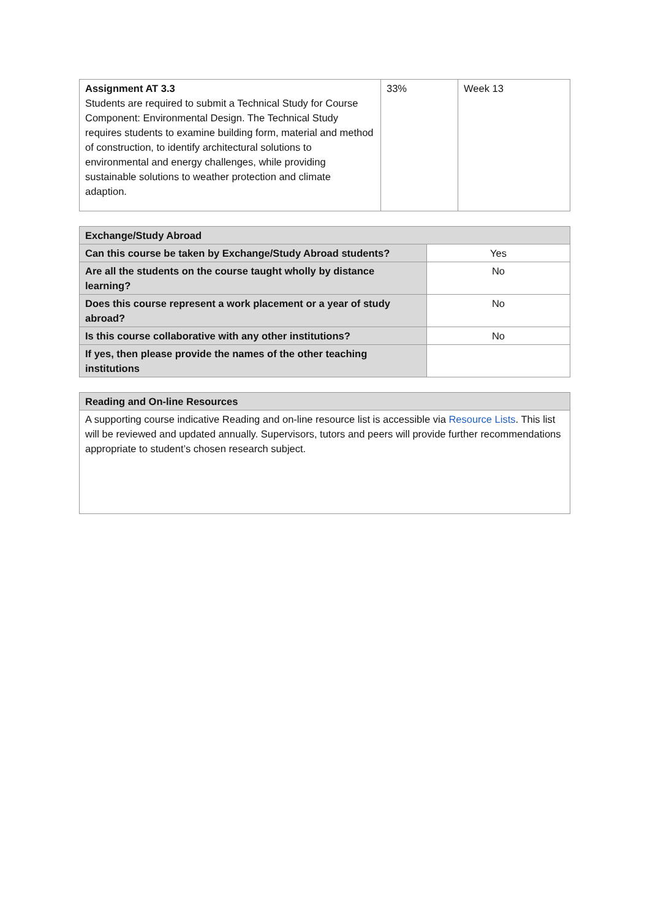| Assignment AT 3.3 Students are required to submit a Technical Study for Course Component: Environmental Design. The Technical Study requires students to examine building form, material and method of construction, to identify architectural solutions to environmental and energy challenges, while providing sustainable solutions to weather protection and climate adaption. | 33% | Week 13 |
| Exchange/Study Abroad | |
| Can this course be taken by Exchange/Study Abroad students? | Yes |
| Are all the students on the course taught wholly by distance learning? | No |
| Does this course represent a work placement or a year of study abroad? | No |
| Is this course collaborative with any other institutions? | No |
| If yes, then please provide the names of the other teaching institutions | |
| Reading and On-line Resources |
| A supporting course indicative Reading and on-line resource list is accessible via Resource Lists . This list will be reviewed and updated annually. Supervisors, tutors and peers will provide further recommendations appropriate to student’s chosen research subject. |